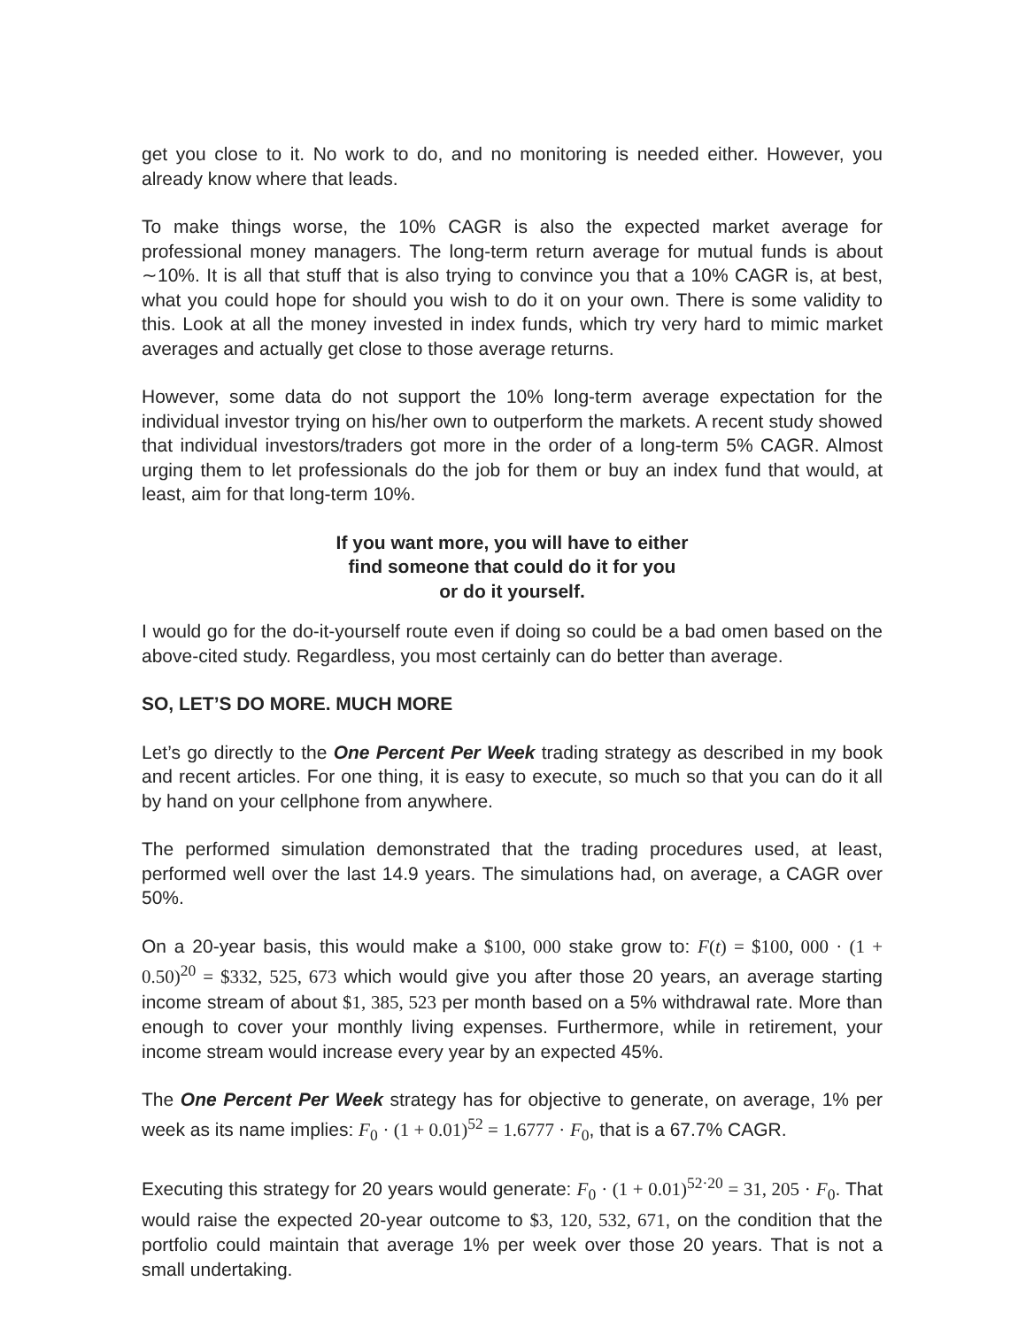get you close to it. No work to do, and no monitoring is needed either. However, you already know where that leads.
To make things worse, the 10% CAGR is also the expected market average for professional money managers. The long-term return average for mutual funds is about ∼10%. It is all that stuff that is also trying to convince you that a 10% CAGR is, at best, what you could hope for should you wish to do it on your own. There is some validity to this. Look at all the money invested in index funds, which try very hard to mimic market averages and actually get close to those average returns.
However, some data do not support the 10% long-term average expectation for the individual investor trying on his/her own to outperform the markets. A recent study showed that individual investors/traders got more in the order of a long-term 5% CAGR. Almost urging them to let professionals do the job for them or buy an index fund that would, at least, aim for that long-term 10%.
If you want more, you will have to either
find someone that could do it for you
or do it yourself.
I would go for the do-it-yourself route even if doing so could be a bad omen based on the above-cited study. Regardless, you most certainly can do better than average.
SO, LET’S DO MORE. MUCH MORE
Let’s go directly to the One Percent Per Week trading strategy as described in my book and recent articles. For one thing, it is easy to execute, so much so that you can do it all by hand on your cellphone from anywhere.
The performed simulation demonstrated that the trading procedures used, at least, performed well over the last 14.9 years. The simulations had, on average, a CAGR over 50%.
On a 20-year basis, this would make a $100, 000 stake grow to: F(t) = $100, 000 · (1 + 0.50)<sup>20</sup> = $332, 525, 673 which would give you after those 20 years, an average starting income stream of about $1, 385, 523 per month based on a 5% withdrawal rate. More than enough to cover your monthly living expenses. Furthermore, while in retirement, your income stream would increase every year by an expected 45%.
The One Percent Per Week strategy has for objective to generate, on average, 1% per week as its name implies: F<sub>0</sub> · (1 + 0.01)<sup>52</sup> = 1.6777 · F<sub>0</sub>, that is a 67.7% CAGR.
Executing this strategy for 20 years would generate: F<sub>0</sub> · (1 + 0.01)<sup>52·20</sup> = 31, 205 · F<sub>0</sub>. That would raise the expected 20-year outcome to $3, 120, 532, 671, on the condition that the portfolio could maintain that average 1% per week over those 20 years. That is not a small undertaking.